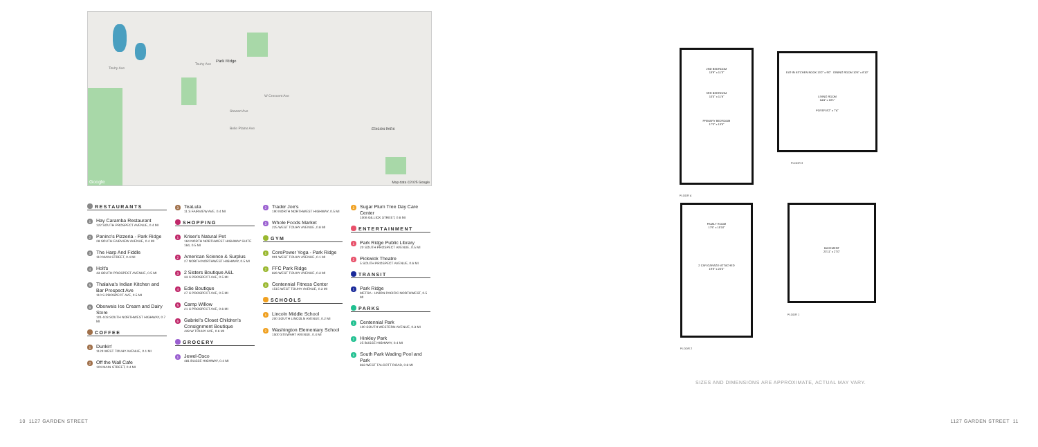Park Ridge
EDISON PARK
Touhy Ave
Touhy Ave
W Crescent Ave
Stewart Ave
Belle Plaine Ave
Google Map data ©2025 Google
RESTAURANTS
1
Hay Caramba Restaurant
122 SOUTH PROSPECT AVENUE, 0.4 MI
2
Panino's Pizzeria - Park Ridge
28 SOUTH FAIRVIEW AVENUE, 0.4 MI
3
The Harp And Fiddle
110 MAIN STREET, 0.4 MI
4
Holt's
43 SOUTH PROSPECT AVENUE, 0.5 MI
5
Thalaiva's Indian Kitchen and Bar Prospect Ave
110 S PROSPECT AVE, 0.5 MI
6
Oberweis Ice Cream and Dairy Store
101-103 SOUTH NORTHWEST HIGHWAY, 0.7 MI
COFFEE
1
Dunkin'
1129 WEST TOUHY AVENUE, 0.1 MI
2
Off the Wall Cafe
104 MAIN STREET, 0.4 MI
3
TeaLula
11 S FAIRVIEW AVE, 0.4 MI
SHOPPING
1
Kriser's Natural Pet
164 NORTH NORTHWEST HIGHWAY SUITE 164, 0.5 MI
2
American Science & Surplus
27 NORTH NORTHWEST HIGHWAY, 0.5 MI
3
2 Sisters Boutique A&L
33 S PROSPECT AVE, 0.5 MI
4
Edie Boutique
27 S PROSPECT AVE, 0.5 MI
5
Camp Willow
21 S PROSPECT AVE, 0.6 MI
6
Gabriel's Closet Children's Consignment Boutique
428 W TOUHY AVE, 0.6 MI
GROCERY
1
Jewel-Osco
481 BUSSE HIGHWAY, 0.4 MI
2
Trader Joe's
190 NORTH NORTHWEST HIGHWAY, 0.5 MI
3
Whole Foods Market
225 WEST TOUHY AVENUE, 0.8 MI
GYM
1
CorePower Yoga - Park Ridge
991 WEST TOUHY AVENUE, 0.1 MI
2
FFC Park Ridge
826 WEST TOUHY AVENUE, 0.3 MI
3
Centennial Fitness Center
1515 WEST TOUHY AVENUE, 0.3 MI
SCHOOLS
1
Lincoln Middle School
200 SOUTH LINCOLN AVENUE, 0.2 MI
2
Washington Elementary School
1500 STEWART AVENUE, 0.4 MI
3
Sugar Plum Tree Day Care Center
1006 GILLICK STREET, 0.6 MI
ENTERTAINMENT
1
Park Ridge Public Library
20 SOUTH PROSPECT AVENUE, 0.5 MI
2
Pickwick Theatre
5 SOUTH PROSPECT AVENUE, 0.6 MI
TRANSIT
1
Park Ridge
METRA - UNION PACIFIC NORTHWEST, 0.5 MI
PARKS
1
Centennial Park
100 SOUTH WESTERN AVENUE, 0.3 MI
2
Hinkley Park
25 BUSSE HIGHWAY, 0.4 MI
3
South Park Wading Pool and Park
833 WEST TALCOTT ROAD, 0.8 MI
10 1127 GARDEN STREET 1127 GARDEN STREET 11
2ND BEDROOM
13'9" x 11'3"
3RD BEDROOM
10'5" x 11'6"
PRIMARY BEDROOM
17'0" x 13'5"
FLOOR 4
EAT-IN KITCHEN NOOK 13'2" x 9'0" DINING ROOM 10'6" x 8'10"
LIVING ROOM
14'4" x 18'1"
FOYER 8'2" x 7'4"
FLOOR 3
FAMILY ROOM
17'6" x 15'10"
2 CAR GARAGE-ATTACHED
19'8" x 20'0"
FLOOR 2
BASEMENT
23'11" x 27'0"
FLOOR 1
SIZES AND DIMENSIONS ARE APPROXIMATE, ACTUAL MAY VARY.